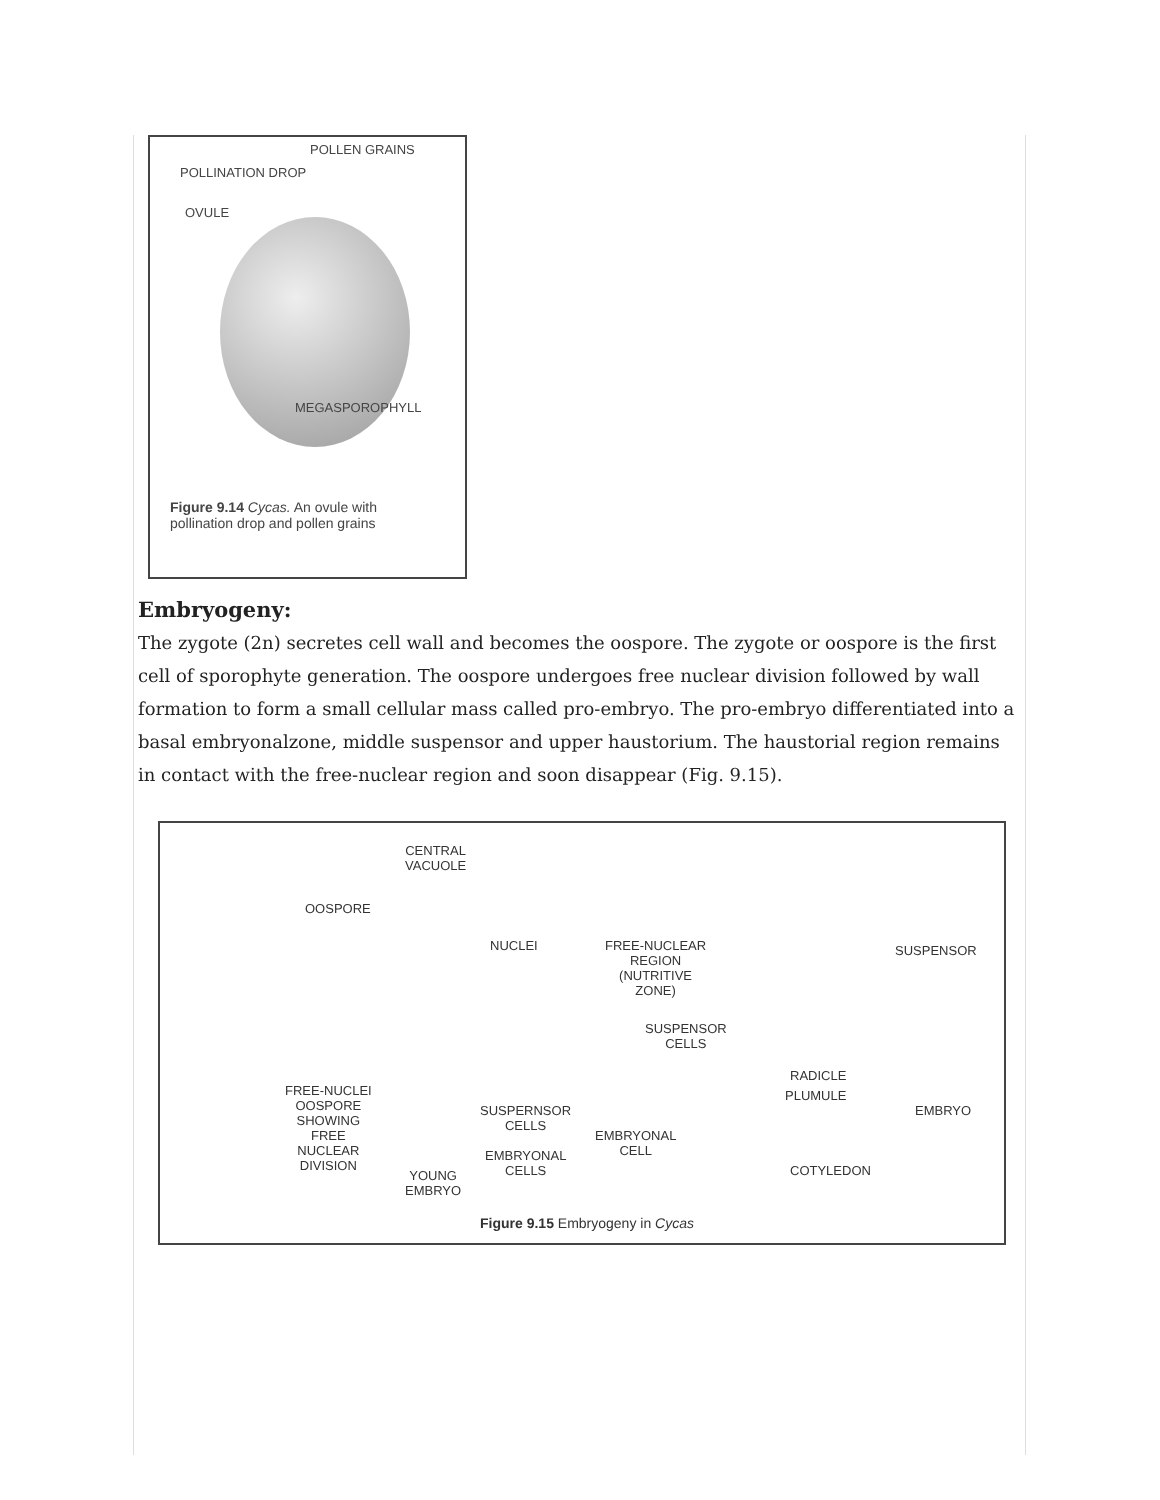POLLEN GRAINS
POLLINATION DROP
OVULE
MEGASPOROPHYLL
Figure 9.14 Cycas. An ovule with
pollination drop and pollen grains
Embryogeny:
The zygote (2n) secretes cell wall and becomes the oospore. The zygote or oospore is the first cell of sporophyte generation. The oospore undergoes free nuclear division followed by wall formation to form a small cellular mass called pro-embryo. The pro-embryo differentiated into a basal embryonalzone, middle suspensor and upper haustorium. The haustorial region remains in contact with the free-nuclear region and soon disappear (Fig. 9.15).
CENTRAL
VACUOLE
OOSPORE
NUCLEI FREE-NUCLEAR
REGION
(NUTRITIVE
ZONE)
SUSPENSOR
CELLS
RADICLE
PLUMULE
SUSPENSOR
EMBRYO
FREE-NUCLEI
OOSPORE
SHOWING
FREE
NUCLEAR
DIVISION
SUSPERNSOR
CELLS
EMBRYONAL
CELL EMBRYONAL
CELLS YOUNG
EMBRYO
COTYLEDON
Figure 9.15 Embryogeny in Cycas